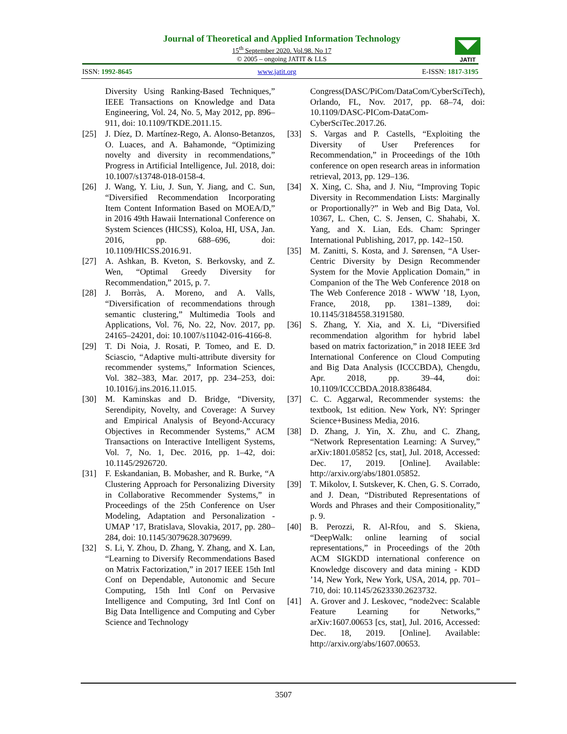Journal of Theoretical and Applied Information Technology
15<sup>th</sup> September 2020. Vol.98. No 17
© 2005 – ongoing JATIT & LLS
JATIT
ISSN: 1992-8645 www.jatit.org E-ISSN: 1817-3195
Diversity Using Ranking-Based Techniques,” IEEE Transactions on Knowledge and Data Engineering, Vol. 24, No. 5, May 2012, pp. 896–911, doi: 10.1109/TKDE.2011.15.
[25] J. Díez, D. Martínez-Rego, A. Alonso-Betanzos, O. Luaces, and A. Bahamonde, “Optimizing novelty and diversity in recommendations,” Progress in Artificial Intelligence, Jul. 2018, doi: 10.1007/s13748-018-0158-4.
[26] J. Wang, Y. Liu, J. Sun, Y. Jiang, and C. Sun, “Diversified Recommendation Incorporating Item Content Information Based on MOEA/D,” in 2016 49th Hawaii International Conference on System Sciences (HICSS), Koloa, HI, USA, Jan. 2016, pp. 688–696, doi: 10.1109/HICSS.2016.91.
[27] A. Ashkan, B. Kveton, S. Berkovsky, and Z. Wen, “Optimal Greedy Diversity for Recommendation,” 2015, p. 7.
[28] J. Borràs, A. Moreno, and A. Valls, “Diversification of recommendations through semantic clustering,” Multimedia Tools and Applications, Vol. 76, No. 22, Nov. 2017, pp. 24165–24201, doi: 10.1007/s11042-016-4166-8.
[29] T. Di Noia, J. Rosati, P. Tomeo, and E. D. Sciascio, “Adaptive multi-attribute diversity for recommender systems,” Information Sciences, Vol. 382–383, Mar. 2017, pp. 234–253, doi: 10.1016/j.ins.2016.11.015.
[30] M. Kaminskas and D. Bridge, “Diversity, Serendipity, Novelty, and Coverage: A Survey and Empirical Analysis of Beyond-Accuracy Objectives in Recommender Systems,” ACM Transactions on Interactive Intelligent Systems, Vol. 7, No. 1, Dec. 2016, pp. 1–42, doi: 10.1145/2926720.
[31] F. Eskandanian, B. Mobasher, and R. Burke, “A Clustering Approach for Personalizing Diversity in Collaborative Recommender Systems,” in Proceedings of the 25th Conference on User Modeling, Adaptation and Personalization - UMAP ’17, Bratislava, Slovakia, 2017, pp. 280–284, doi: 10.1145/3079628.3079699.
[32] S. Li, Y. Zhou, D. Zhang, Y. Zhang, and X. Lan, “Learning to Diversify Recommendations Based on Matrix Factorization,” in 2017 IEEE 15th Intl Conf on Dependable, Autonomic and Secure Computing, 15th Intl Conf on Pervasive Intelligence and Computing, 3rd Intl Conf on Big Data Intelligence and Computing and Cyber Science and Technology
Congress(DASC/PiCom/DataCom/CyberSciTech), Orlando, FL, Nov. 2017, pp. 68–74, doi: 10.1109/DASC-PICom-DataCom-CyberSciTec.2017.26.
[33] S. Vargas and P. Castells, “Exploiting the Diversity of User Preferences for Recommendation,” in Proceedings of the 10th conference on open research areas in information retrieval, 2013, pp. 129–136.
[34] X. Xing, C. Sha, and J. Niu, “Improving Topic Diversity in Recommendation Lists: Marginally or Proportionally?” in Web and Big Data, Vol. 10367, L. Chen, C. S. Jensen, C. Shahabi, X. Yang, and X. Lian, Eds. Cham: Springer International Publishing, 2017, pp. 142–150.
[35] M. Zanitti, S. Kosta, and J. Sørensen, “A User-Centric Diversity by Design Recommender System for the Movie Application Domain,” in Companion of the The Web Conference 2018 on The Web Conference 2018 - WWW ’18, Lyon, France, 2018, pp. 1381–1389, doi: 10.1145/3184558.3191580.
[36] S. Zhang, Y. Xia, and X. Li, “Diversified recommendation algorithm for hybrid label based on matrix factorization,” in 2018 IEEE 3rd International Conference on Cloud Computing and Big Data Analysis (ICCCBDA), Chengdu, Apr. 2018, pp. 39–44, doi: 10.1109/ICCCBDA.2018.8386484.
[37] C. C. Aggarwal, Recommender systems: the textbook, 1st edition. New York, NY: Springer Science+Business Media, 2016.
[38] D. Zhang, J. Yin, X. Zhu, and C. Zhang, “Network Representation Learning: A Survey,” arXiv:1801.05852 [cs, stat], Jul. 2018, Accessed: Dec. 17, 2019. [Online]. Available: http://arxiv.org/abs/1801.05852.
[39] T. Mikolov, I. Sutskever, K. Chen, G. S. Corrado, and J. Dean, “Distributed Representations of Words and Phrases and their Compositionality,” p. 9.
[40] B. Perozzi, R. Al-Rfou, and S. Skiena, “DeepWalk: online learning of social representations,” in Proceedings of the 20th ACM SIGKDD international conference on Knowledge discovery and data mining - KDD ’14, New York, New York, USA, 2014, pp. 701–710, doi: 10.1145/2623330.2623732.
[41] A. Grover and J. Leskovec, “node2vec: Scalable Feature Learning for Networks,” arXiv:1607.00653 [cs, stat], Jul. 2016, Accessed: Dec. 18, 2019. [Online]. Available: http://arxiv.org/abs/1607.00653.
3507